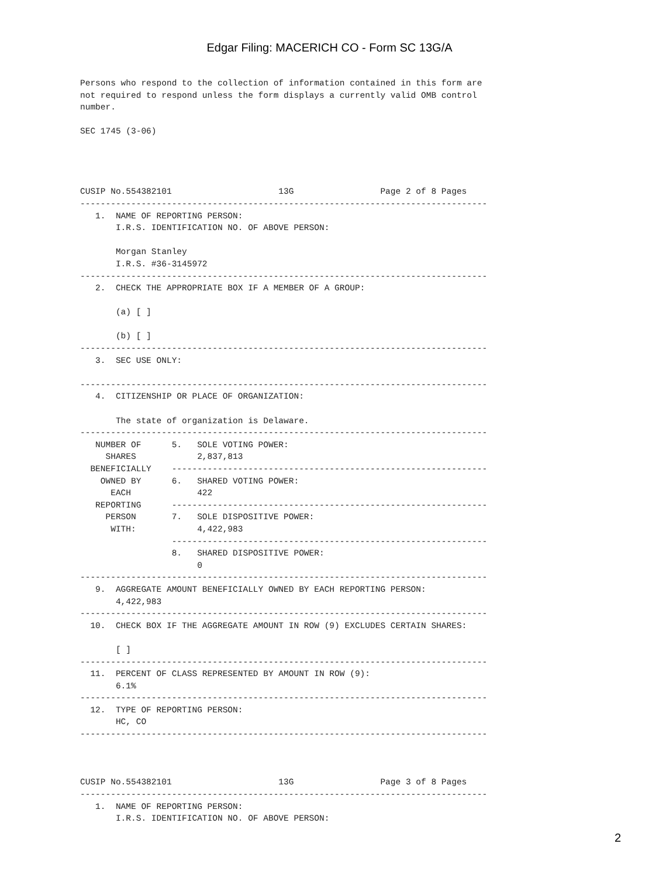Edgar Filing: MACERICH CO - Form SC 13G/A
Persons who respond to the collection of information contained in this form are
not required to respond unless the form displays a currently valid OMB control
number.

SEC 1745 (3-06)




CUSIP No.554382101                     13G                 Page 2 of 8 Pages
--------------------------------------------------------------------------------
   1.  NAME OF REPORTING PERSON:
       I.R.S. IDENTIFICATION NO. OF ABOVE PERSON:

       Morgan Stanley
       I.R.S. #36-3145972
--------------------------------------------------------------------------------
   2.  CHECK THE APPROPRIATE BOX IF A MEMBER OF A GROUP:

       (a) [ ]

       (b) [ ]
--------------------------------------------------------------------------------
   3.  SEC USE ONLY:

--------------------------------------------------------------------------------
   4.  CITIZENSHIP OR PLACE OF ORGANIZATION:

       The state of organization is Delaware.
--------------------------------------------------------------------------------
   NUMBER OF      5.   SOLE VOTING POWER:
     SHARES            2,837,813
  BENEFICIALLY    --------------------------------------------------------------
    OWNED BY      6.   SHARED VOTING POWER:
      EACH             422
   REPORTING      --------------------------------------------------------------
     PERSON       7.   SOLE DISPOSITIVE POWER:
      WITH:            4,422,983
                  --------------------------------------------------------------
                  8.   SHARED DISPOSITIVE POWER:
                       0
--------------------------------------------------------------------------------
   9.  AGGREGATE AMOUNT BENEFICIALLY OWNED BY EACH REPORTING PERSON:
       4,422,983
--------------------------------------------------------------------------------
  10.  CHECK BOX IF THE AGGREGATE AMOUNT IN ROW (9) EXCLUDES CERTAIN SHARES:

       [ ]
--------------------------------------------------------------------------------
  11.  PERCENT OF CLASS REPRESENTED BY AMOUNT IN ROW (9):
       6.1%
--------------------------------------------------------------------------------
  12.  TYPE OF REPORTING PERSON:
       HC, CO
--------------------------------------------------------------------------------



CUSIP No.554382101                     13G                 Page 3 of 8 Pages
--------------------------------------------------------------------------------
   1.  NAME OF REPORTING PERSON:
       I.R.S. IDENTIFICATION NO. OF ABOVE PERSON:
2